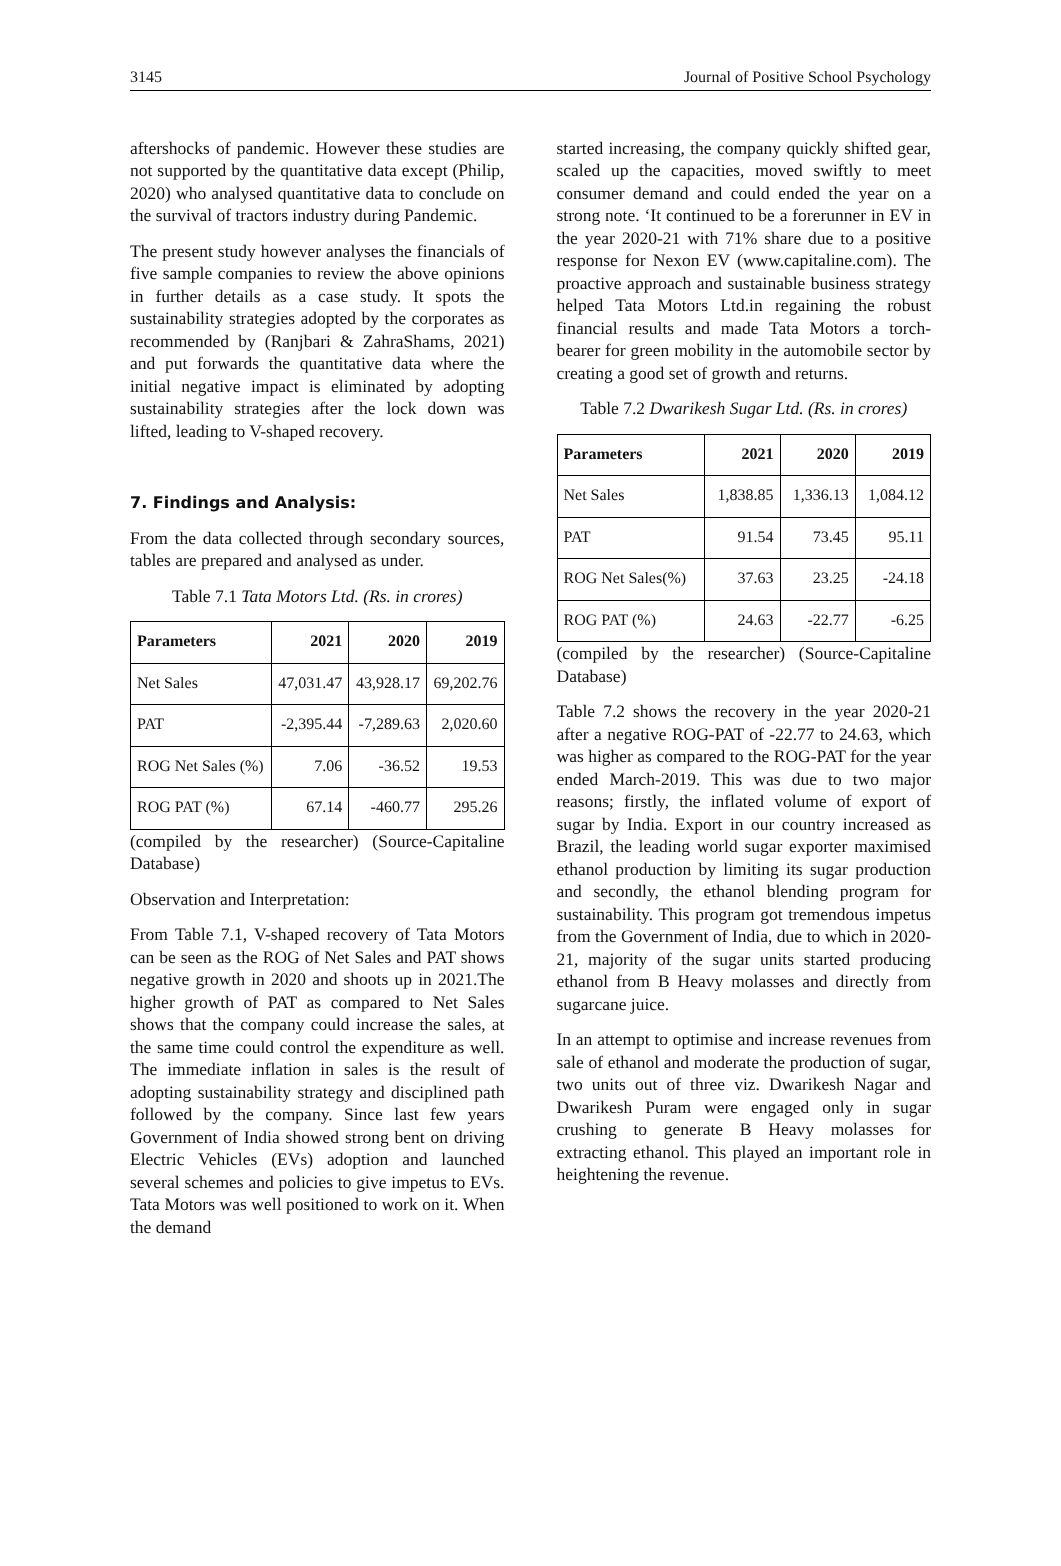3145 Journal of Positive School Psychology
aftershocks of pandemic. However these studies are not supported by the quantitative data except (Philip, 2020) who analysed quantitative data to conclude on the survival of tractors industry during Pandemic.
The present study however analyses the financials of five sample companies to review the above opinions in further details as a case study. It spots the sustainability strategies adopted by the corporates as recommended by (Ranjbari & ZahraShams, 2021) and put forwards the quantitative data where the initial negative impact is eliminated by adopting sustainability strategies after the lock down was lifted, leading to V-shaped recovery.
7. Findings and Analysis:
From the data collected through secondary sources, tables are prepared and analysed as under.
Table 7.1 Tata Motors Ltd. (Rs. in crores)
| Parameters | 2021 | 2020 | 2019 |
| --- | --- | --- | --- |
| Net Sales | 47,031.47 | 43,928.17 | 69,202.76 |
| PAT | -2,395.44 | -7,289.63 | 2,020.60 |
| ROG Net Sales (%) | 7.06 | -36.52 | 19.53 |
| ROG PAT (%) | 67.14 | -460.77 | 295.26 |
(compiled by the researcher) (Source-Capitaline Database)
Observation and Interpretation:
From Table 7.1, V-shaped recovery of Tata Motors can be seen as the ROG of Net Sales and PAT shows negative growth in 2020 and shoots up in 2021.The higher growth of PAT as compared to Net Sales shows that the company could increase the sales, at the same time could control the expenditure as well. The immediate inflation in sales is the result of adopting sustainability strategy and disciplined path followed by the company. Since last few years Government of India showed strong bent on driving Electric Vehicles (EVs) adoption and launched several schemes and policies to give impetus to EVs. Tata Motors was well positioned to work on it. When the demand
started increasing, the company quickly shifted gear, scaled up the capacities, moved swiftly to meet consumer demand and could ended the year on a strong note. ‘It continued to be a forerunner in EV in the year 2020-21 with 71% share due to a positive response for Nexon EV (www.capitaline.com). The proactive approach and sustainable business strategy helped Tata Motors Ltd.in regaining the robust financial results and made Tata Motors a torch- bearer for green mobility in the automobile sector by creating a good set of growth and returns.
Table 7.2 Dwarikesh Sugar Ltd. (Rs. in crores)
| Parameters | 2021 | 2020 | 2019 |
| --- | --- | --- | --- |
| Net Sales | 1,838.85 | 1,336.13 | 1,084.12 |
| PAT | 91.54 | 73.45 | 95.11 |
| ROG Net Sales(%) | 37.63 | 23.25 | -24.18 |
| ROG PAT (%) | 24.63 | -22.77 | -6.25 |
(compiled by the researcher) (Source-Capitaline Database)
Table 7.2 shows the recovery in the year 2020-21 after a negative ROG-PAT of -22.77 to 24.63, which was higher as compared to the ROG-PAT for the year ended March-2019. This was due to two major reasons; firstly, the inflated volume of export of sugar by India. Export in our country increased as Brazil, the leading world sugar exporter maximised ethanol production by limiting its sugar production and secondly, the ethanol blending program for sustainability. This program got tremendous impetus from the Government of India, due to which in 2020-21, majority of the sugar units started producing ethanol from B Heavy molasses and directly from sugarcane juice.
In an attempt to optimise and increase revenues from sale of ethanol and moderate the production of sugar, two units out of three viz. Dwarikesh Nagar and Dwarikesh Puram were engaged only in sugar crushing to generate B Heavy molasses for extracting ethanol. This played an important role in heightening the revenue.